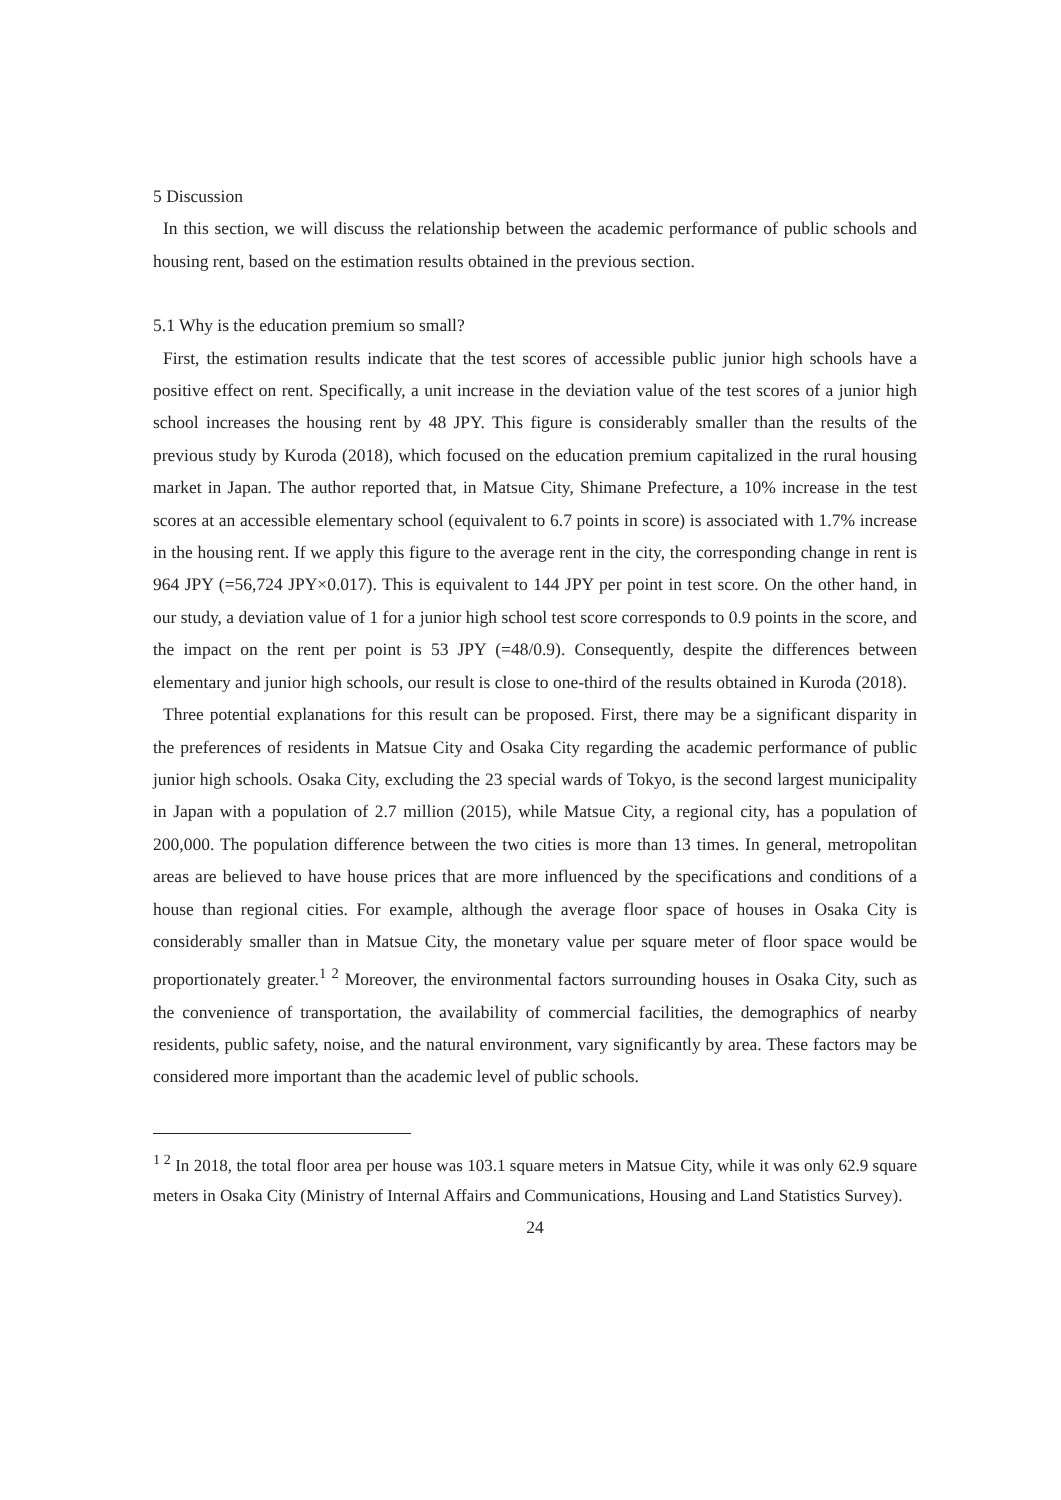5 Discussion
In this section, we will discuss the relationship between the academic performance of public schools and housing rent, based on the estimation results obtained in the previous section.
5.1 Why is the education premium so small?
First, the estimation results indicate that the test scores of accessible public junior high schools have a positive effect on rent. Specifically, a unit increase in the deviation value of the test scores of a junior high school increases the housing rent by 48 JPY. This figure is considerably smaller than the results of the previous study by Kuroda (2018), which focused on the education premium capitalized in the rural housing market in Japan. The author reported that, in Matsue City, Shimane Prefecture, a 10% increase in the test scores at an accessible elementary school (equivalent to 6.7 points in score) is associated with 1.7% increase in the housing rent. If we apply this figure to the average rent in the city, the corresponding change in rent is 964 JPY (=56,724 JPY×0.017). This is equivalent to 144 JPY per point in test score. On the other hand, in our study, a deviation value of 1 for a junior high school test score corresponds to 0.9 points in the score, and the impact on the rent per point is 53 JPY (=48/0.9). Consequently, despite the differences between elementary and junior high schools, our result is close to one-third of the results obtained in Kuroda (2018).
Three potential explanations for this result can be proposed. First, there may be a significant disparity in the preferences of residents in Matsue City and Osaka City regarding the academic performance of public junior high schools. Osaka City, excluding the 23 special wards of Tokyo, is the second largest municipality in Japan with a population of 2.7 million (2015), while Matsue City, a regional city, has a population of 200,000. The population difference between the two cities is more than 13 times. In general, metropolitan areas are believed to have house prices that are more influenced by the specifications and conditions of a house than regional cities. For example, although the average floor space of houses in Osaka City is considerably smaller than in Matsue City, the monetary value per square meter of floor space would be proportionately greater.<sup>1 2</sup> Moreover, the environmental factors surrounding houses in Osaka City, such as the convenience of transportation, the availability of commercial facilities, the demographics of nearby residents, public safety, noise, and the natural environment, vary significantly by area. These factors may be considered more important than the academic level of public schools.
<sup>1 2</sup> In 2018, the total floor area per house was 103.1 square meters in Matsue City, while it was only 62.9 square meters in Osaka City (Ministry of Internal Affairs and Communications, Housing and Land Statistics Survey).
24